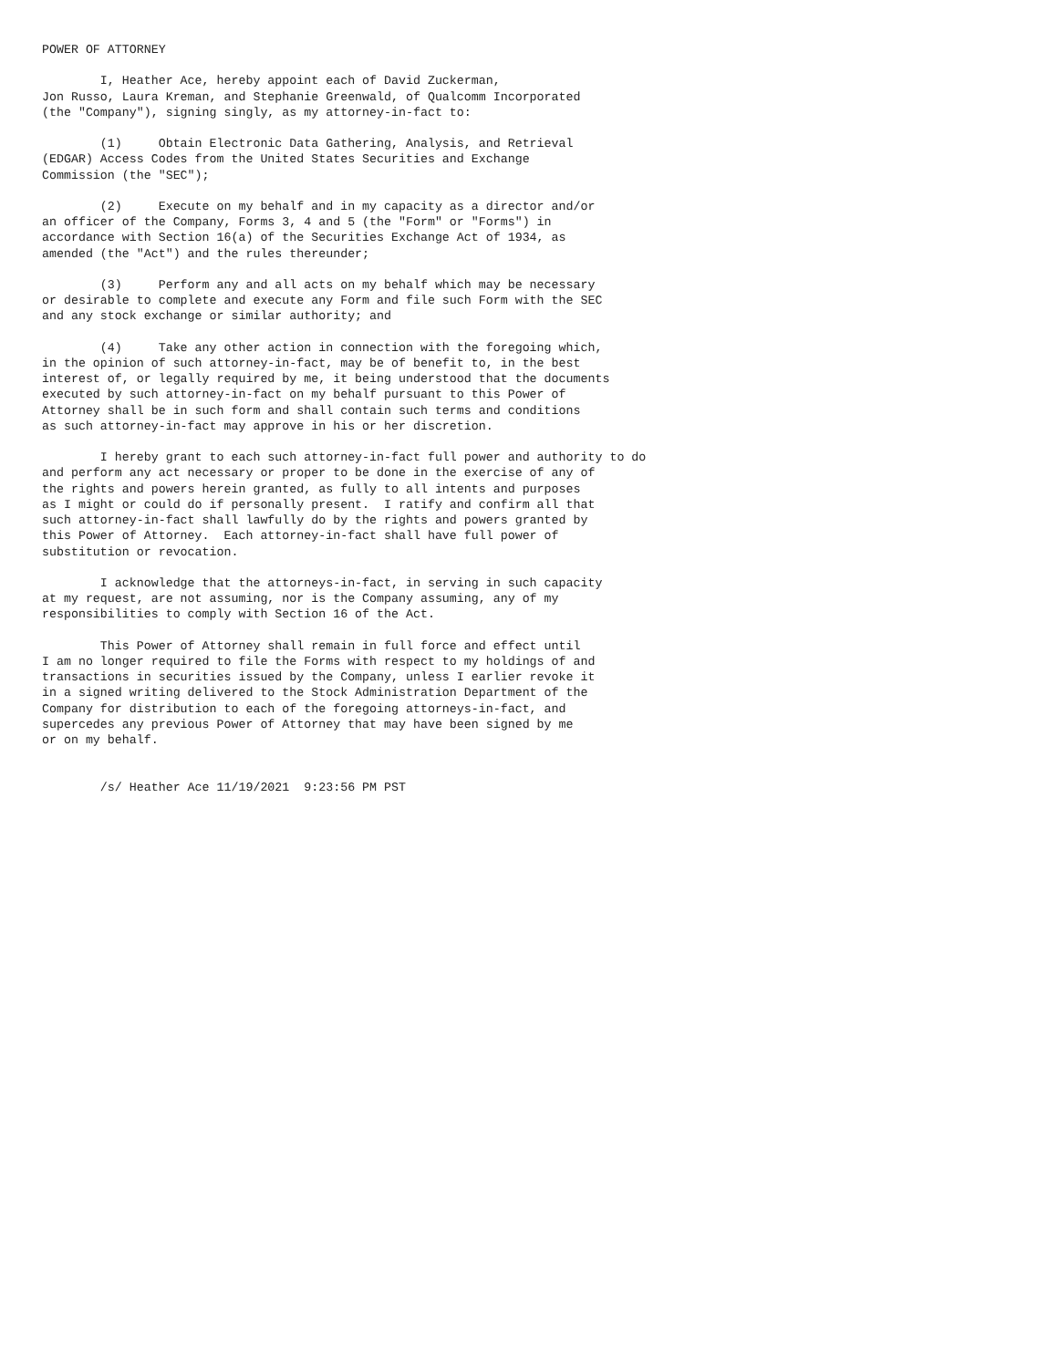POWER OF ATTORNEY

        I, Heather Ace, hereby appoint each of David Zuckerman,
Jon Russo, Laura Kreman, and Stephanie Greenwald, of Qualcomm Incorporated
(the "Company"), signing singly, as my attorney-in-fact to:

        (1)     Obtain Electronic Data Gathering, Analysis, and Retrieval
(EDGAR) Access Codes from the United States Securities and Exchange
Commission (the "SEC");

        (2)     Execute on my behalf and in my capacity as a director and/or
an officer of the Company, Forms 3, 4 and 5 (the "Form" or "Forms") in
accordance with Section 16(a) of the Securities Exchange Act of 1934, as
amended (the "Act") and the rules thereunder;

        (3)     Perform any and all acts on my behalf which may be necessary
or desirable to complete and execute any Form and file such Form with the SEC
and any stock exchange or similar authority; and

        (4)     Take any other action in connection with the foregoing which,
in the opinion of such attorney-in-fact, may be of benefit to, in the best
interest of, or legally required by me, it being understood that the documents
executed by such attorney-in-fact on my behalf pursuant to this Power of
Attorney shall be in such form and shall contain such terms and conditions
as such attorney-in-fact may approve in his or her discretion.

        I hereby grant to each such attorney-in-fact full power and authority to do
and perform any act necessary or proper to be done in the exercise of any of
the rights and powers herein granted, as fully to all intents and purposes
as I might or could do if personally present.  I ratify and confirm all that
such attorney-in-fact shall lawfully do by the rights and powers granted by
this Power of Attorney.  Each attorney-in-fact shall have full power of
substitution or revocation.

        I acknowledge that the attorneys-in-fact, in serving in such capacity
at my request, are not assuming, nor is the Company assuming, any of my
responsibilities to comply with Section 16 of the Act.

        This Power of Attorney shall remain in full force and effect until
I am no longer required to file the Forms with respect to my holdings of and
transactions in securities issued by the Company, unless I earlier revoke it
in a signed writing delivered to the Stock Administration Department of the
Company for distribution to each of the foregoing attorneys-in-fact, and
supercedes any previous Power of Attorney that may have been signed by me
or on my behalf.


        /s/ Heather Ace 11/19/2021  9:23:56 PM PST